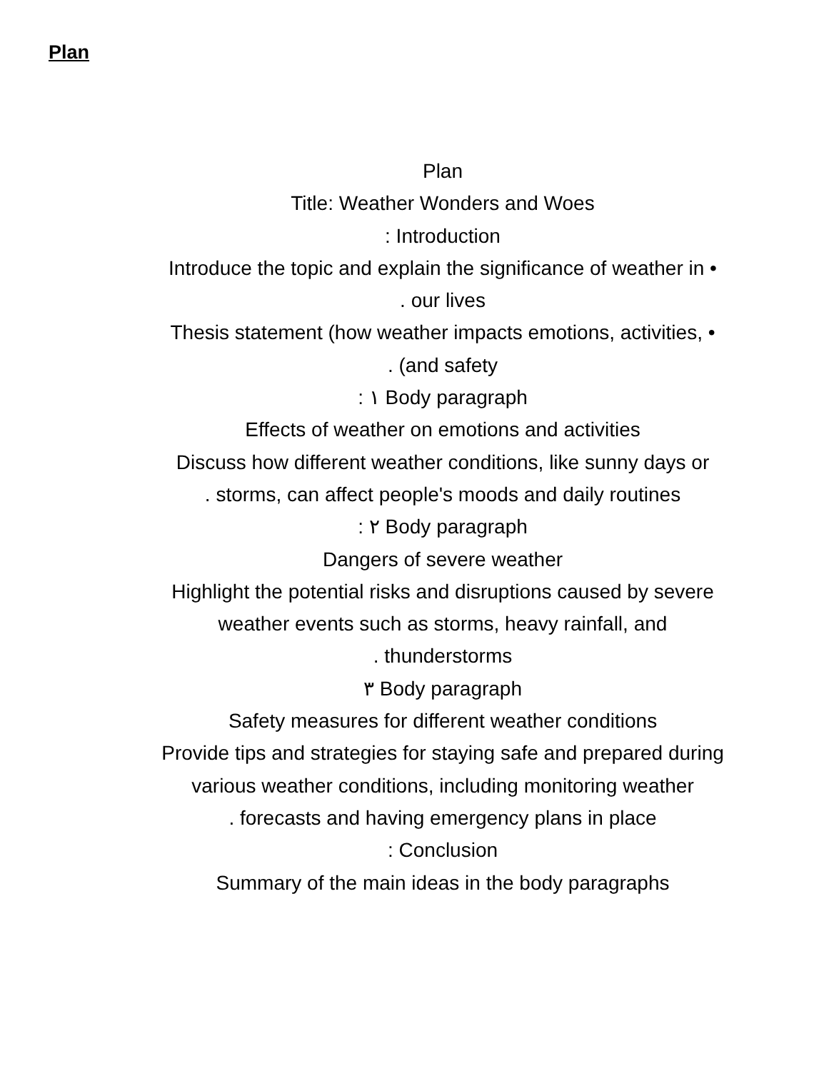Plan
Plan
Title: Weather Wonders and Woes
: Introduction
Introduce the topic and explain the significance of weather in •
. our lives
Thesis statement (how weather impacts emotions, activities, •
. (and safety
: ١ Body paragraph
Effects of weather on emotions and activities
Discuss how different weather conditions, like sunny days or
. storms, can affect people's moods and daily routines
: ٢ Body paragraph
Dangers of severe weather
Highlight the potential risks and disruptions caused by severe
weather events such as storms, heavy rainfall, and
. thunderstorms
٣ Body paragraph
Safety measures for different weather conditions
Provide tips and strategies for staying safe and prepared during
various weather conditions, including monitoring weather
. forecasts and having emergency plans in place
: Conclusion
Summary of the main ideas in the body paragraphs